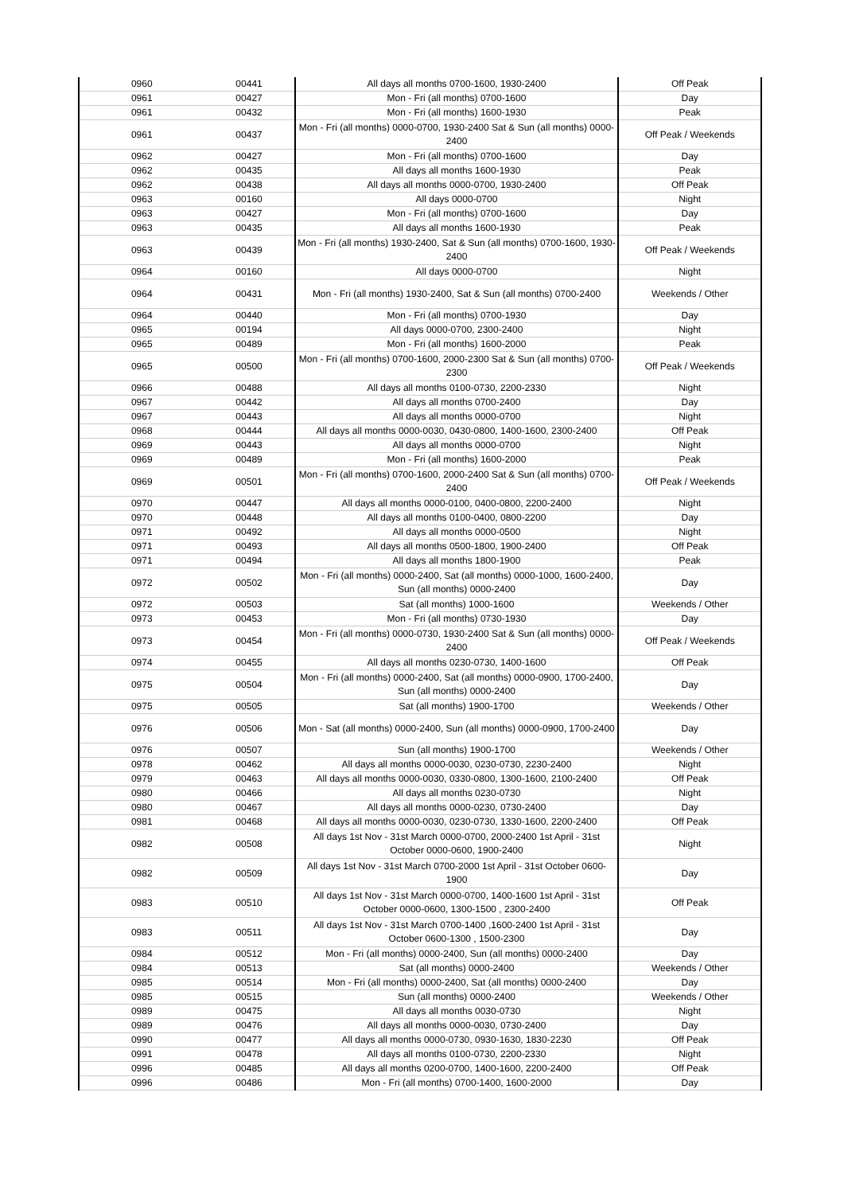| 0960 | 00441 | All days all months 0700-1600, 1930-2400 | Off Peak |
| 0961 | 00427 | Mon - Fri (all months) 0700-1600 | Day |
| 0961 | 00432 | Mon - Fri (all months) 1600-1930 | Peak |
| 0961 | 00437 | Mon - Fri (all months) 0000-0700, 1930-2400 Sat & Sun (all months) 0000-2400 | Off Peak / Weekends |
| 0962 | 00427 | Mon - Fri (all months) 0700-1600 | Day |
| 0962 | 00435 | All days all months 1600-1930 | Peak |
| 0962 | 00438 | All days all months 0000-0700, 1930-2400 | Off Peak |
| 0963 | 00160 | All days 0000-0700 | Night |
| 0963 | 00427 | Mon - Fri (all months) 0700-1600 | Day |
| 0963 | 00435 | All days all months 1600-1930 | Peak |
| 0963 | 00439 | Mon - Fri (all months) 1930-2400, Sat & Sun (all months) 0700-1600, 1930-2400 | Off Peak / Weekends |
| 0964 | 00160 | All days 0000-0700 | Night |
| 0964 | 00431 | Mon - Fri (all months) 1930-2400, Sat & Sun (all months) 0700-2400 | Weekends / Other |
| 0964 | 00440 | Mon - Fri (all months) 0700-1930 | Day |
| 0965 | 00194 | All days 0000-0700, 2300-2400 | Night |
| 0965 | 00489 | Mon - Fri (all months) 1600-2000 | Peak |
| 0965 | 00500 | Mon - Fri (all months) 0700-1600, 2000-2300 Sat & Sun (all months) 0700-2300 | Off Peak / Weekends |
| 0966 | 00488 | All days all months 0100-0730, 2200-2330 | Night |
| 0967 | 00442 | All days all months 0700-2400 | Day |
| 0967 | 00443 | All days all months 0000-0700 | Night |
| 0968 | 00444 | All days all months 0000-0030, 0430-0800, 1400-1600, 2300-2400 | Off Peak |
| 0969 | 00443 | All days all months 0000-0700 | Night |
| 0969 | 00489 | Mon - Fri (all months) 1600-2000 | Peak |
| 0969 | 00501 | Mon - Fri (all months) 0700-1600, 2000-2400 Sat & Sun (all months) 0700-2400 | Off Peak / Weekends |
| 0970 | 00447 | All days all months 0000-0100, 0400-0800, 2200-2400 | Night |
| 0970 | 00448 | All days all months 0100-0400, 0800-2200 | Day |
| 0971 | 00492 | All days all months 0000-0500 | Night |
| 0971 | 00493 | All days all months 0500-1800, 1900-2400 | Off Peak |
| 0971 | 00494 | All days all months 1800-1900 | Peak |
| 0972 | 00502 | Mon - Fri (all months) 0000-2400, Sat (all months) 0000-1000, 1600-2400, Sun (all months) 0000-2400 | Day |
| 0972 | 00503 | Sat (all months) 1000-1600 | Weekends / Other |
| 0973 | 00453 | Mon - Fri (all months) 0730-1930 | Day |
| 0973 | 00454 | Mon - Fri (all months) 0000-0730, 1930-2400 Sat & Sun (all months) 0000-2400 | Off Peak / Weekends |
| 0974 | 00455 | All days all months 0230-0730, 1400-1600 | Off Peak |
| 0975 | 00504 | Mon - Fri (all months) 0000-2400, Sat (all months) 0000-0900, 1700-2400, Sun (all months) 0000-2400 | Day |
| 0975 | 00505 | Sat (all months) 1900-1700 | Weekends / Other |
| 0976 | 00506 | Mon - Sat (all months) 0000-2400, Sun (all months) 0000-0900, 1700-2400 | Day |
| 0976 | 00507 | Sun (all months) 1900-1700 | Weekends / Other |
| 0978 | 00462 | All days all months 0000-0030, 0230-0730, 2230-2400 | Night |
| 0979 | 00463 | All days all months 0000-0030, 0330-0800, 1300-1600, 2100-2400 | Off Peak |
| 0980 | 00466 | All days all months 0230-0730 | Night |
| 0980 | 00467 | All days all months 0000-0230, 0730-2400 | Day |
| 0981 | 00468 | All days all months 0000-0030, 0230-0730, 1330-1600, 2200-2400 | Off Peak |
| 0982 | 00508 | All days 1st Nov - 31st March 0000-0700, 2000-2400 1st April - 31st October 0000-0600, 1900-2400 | Night |
| 0982 | 00509 | All days 1st Nov - 31st March 0700-2000 1st April - 31st October 0600-1900 | Day |
| 0983 | 00510 | All days 1st Nov - 31st March 0000-0700, 1400-1600 1st April - 31st October 0000-0600, 1300-1500 , 2300-2400 | Off Peak |
| 0983 | 00511 | All days 1st Nov - 31st March 0700-1400 ,1600-2400 1st April - 31st October 0600-1300 , 1500-2300 | Day |
| 0984 | 00512 | Mon - Fri (all months) 0000-2400, Sun (all months) 0000-2400 | Day |
| 0984 | 00513 | Sat (all months) 0000-2400 | Weekends / Other |
| 0985 | 00514 | Mon - Fri (all months) 0000-2400, Sat (all months) 0000-2400 | Day |
| 0985 | 00515 | Sun (all months) 0000-2400 | Weekends / Other |
| 0989 | 00475 | All days all months 0030-0730 | Night |
| 0989 | 00476 | All days all months 0000-0030, 0730-2400 | Day |
| 0990 | 00477 | All days all months 0000-0730, 0930-1630, 1830-2230 | Off Peak |
| 0991 | 00478 | All days all months 0100-0730, 2200-2330 | Night |
| 0996 | 00485 | All days all months 0200-0700, 1400-1600, 2200-2400 | Off Peak |
| 0996 | 00486 | Mon - Fri (all months) 0700-1400, 1600-2000 | Day |